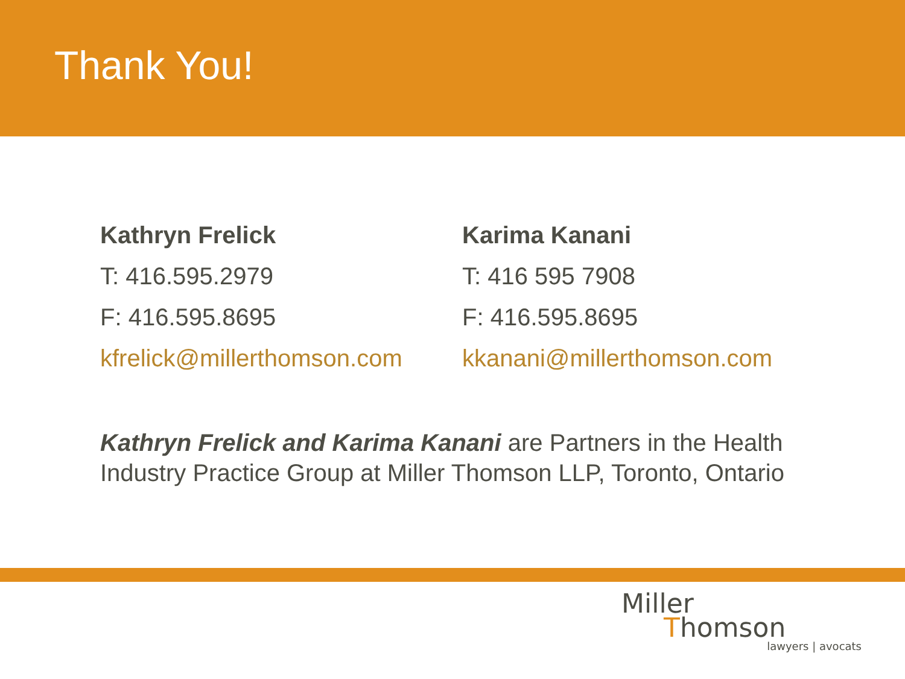Thank You!
Kathryn Frelick
T: 416.595.2979
F: 416.595.8695
kfrelick@millerthomson.com
Karima Kanani
T: 416 595 7908
F: 416.595.8695
kkanani@millerthomson.com
Kathryn Frelick and Karima Kanani are Partners in the Health Industry Practice Group at Miller Thomson LLP, Toronto, Ontario
Miller
Thomson
lawyers | avocats